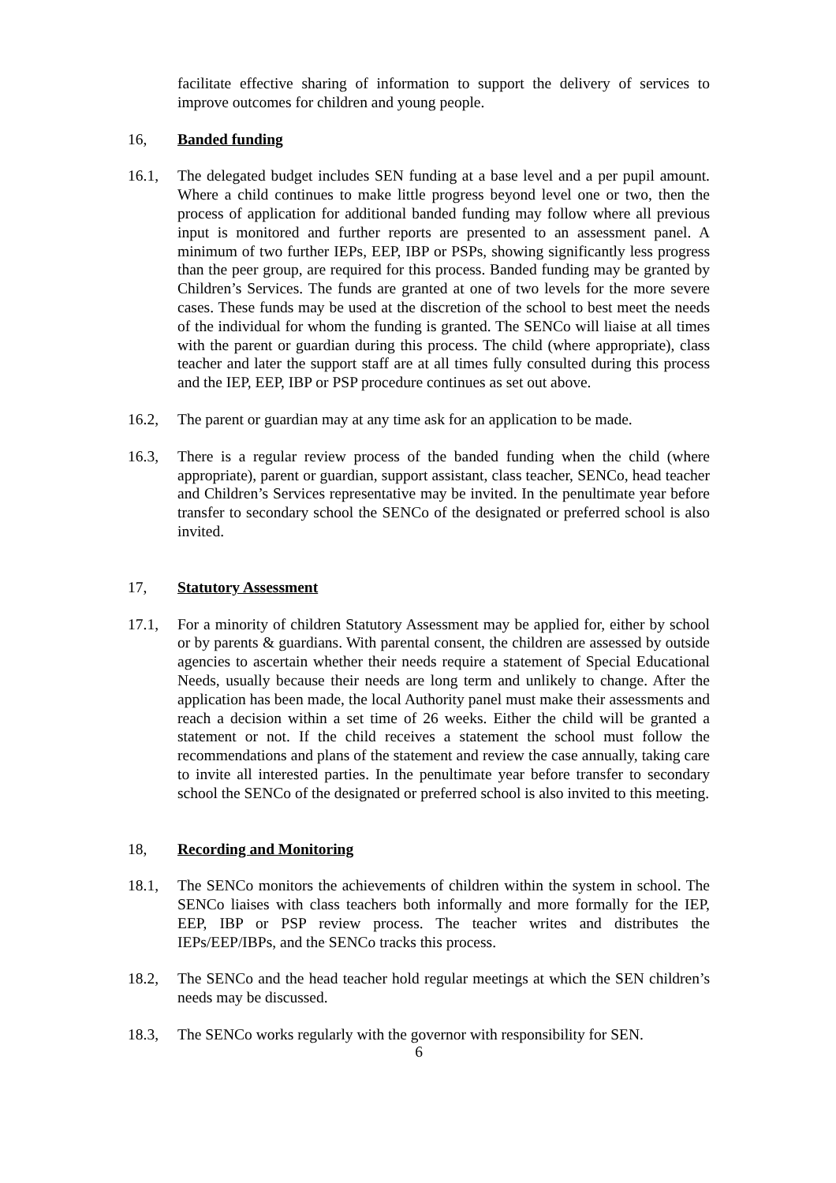facilitate effective sharing of information to support the delivery of services to improve outcomes for children and young people.
16, Banded funding
16.1, The delegated budget includes SEN funding at a base level and a per pupil amount. Where a child continues to make little progress beyond level one or two, then the process of application for additional banded funding may follow where all previous input is monitored and further reports are presented to an assessment panel. A minimum of two further IEPs, EEP, IBP or PSPs, showing significantly less progress than the peer group, are required for this process. Banded funding may be granted by Children’s Services. The funds are granted at one of two levels for the more severe cases. These funds may be used at the discretion of the school to best meet the needs of the individual for whom the funding is granted. The SENCo will liaise at all times with the parent or guardian during this process. The child (where appropriate), class teacher and later the support staff are at all times fully consulted during this process and the IEP, EEP, IBP or PSP procedure continues as set out above.
16.2, The parent or guardian may at any time ask for an application to be made.
16.3, There is a regular review process of the banded funding when the child (where appropriate), parent or guardian, support assistant, class teacher, SENCo, head teacher and Children’s Services representative may be invited. In the penultimate year before transfer to secondary school the SENCo of the designated or preferred school is also invited.
17, Statutory Assessment
17.1, For a minority of children Statutory Assessment may be applied for, either by school or by parents & guardians. With parental consent, the children are assessed by outside agencies to ascertain whether their needs require a statement of Special Educational Needs, usually because their needs are long term and unlikely to change. After the application has been made, the local Authority panel must make their assessments and reach a decision within a set time of 26 weeks. Either the child will be granted a statement or not. If the child receives a statement the school must follow the recommendations and plans of the statement and review the case annually, taking care to invite all interested parties. In the penultimate year before transfer to secondary school the SENCo of the designated or preferred school is also invited to this meeting.
18, Recording and Monitoring
18.1, The SENCo monitors the achievements of children within the system in school. The SENCo liaises with class teachers both informally and more formally for the IEP, EEP, IBP or PSP review process. The teacher writes and distributes the IEPs/EEP/IBPs, and the SENCo tracks this process.
18.2, The SENCo and the head teacher hold regular meetings at which the SEN children’s needs may be discussed.
18.3, The SENCo works regularly with the governor with responsibility for SEN.
6